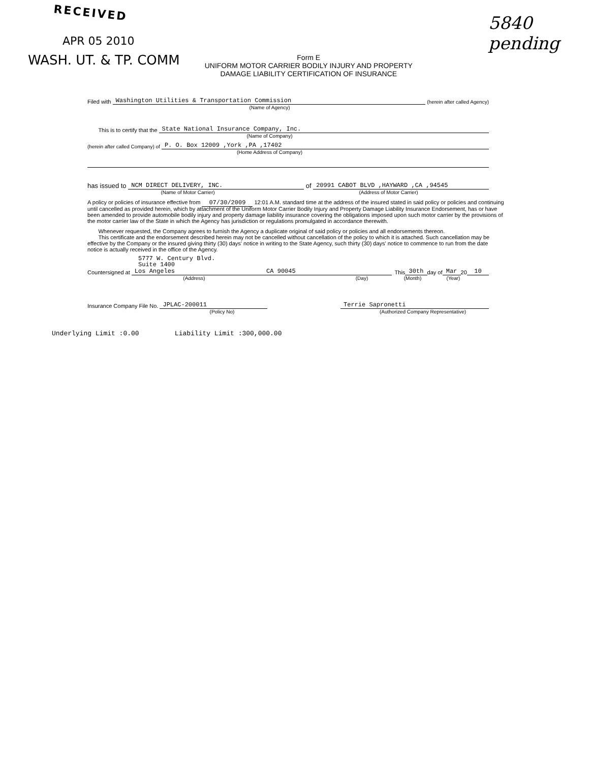RECEIVED
APR 05 2010
WASH. UT. & TP. COMM
Form E
UNIFORM MOTOR CARRIER BODILY INJURY AND PROPERTY
DAMAGE LIABILITY CERTIFICATION OF INSURANCE
5840
pending
Filed with Washington Utilities & Transportation Commission (herein after called Agency)
(Name of Agency)
This is to certify that the State National Insurance Company, Inc.
(Name of Company)
(herein after called Company) of P. O. Box 12009 ,York ,PA ,17402
(Home Address of Company)
has issued to NCM DIRECT DELIVERY, INC. of 20991 CABOT BLVD ,HAYWARD ,CA ,94545
(Name of Motor Carrier) (Address of Motor Carrier)
A policy or policies of insurance effective from 07/30/2009 12:01 A.M. standard time at the address of the insured stated in said policy or policies and continuing until cancelled as provided herein, which by attachment of the Uniform Motor Carrier Bodily Injury and Property Damage Liability Insurance Endorsement, has or have been amended to provide automobile bodily injury and property damage liability insurance covering the obligations imposed upon such motor carrier by the provisions of the motor carrier law of the State in which the Agency has jurisdiction or regulations promulgated in accordance therewith.
Whenever requested, the Company agrees to furnish the Agency a duplicate original of said policy or policies and all endorsements thereon.
This certificate and the endorsement described herein may not be cancelled without cancellation of the policy to which it is attached. Such cancellation may be effective by the Company or the insured giving thirty (30) days' notice in writing to the State Agency, such thirty (30) days' notice to commence to run from the date notice is actually received in the office of the Agency.
5777 W. Century Blvd.
Suite 1400
Countersigned at Los Angeles CA 90045 This 30th day of Mar 20 10
(Address) (Day) (Month) (Year)
Insurance Company File No. JPLAC-200011 Terrie Sapronetti
(Policy No) (Authorized Company Representative)
Underlying Limit :0.00 Liability Limit :300,000.00